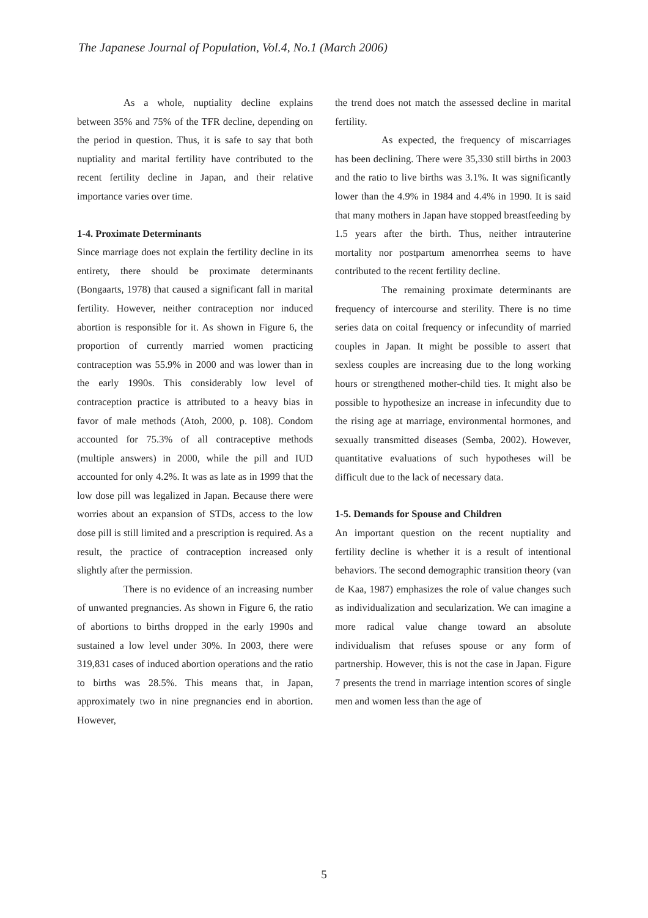The Japanese Journal of Population, Vol.4, No.1 (March 2006)
As a whole, nuptiality decline explains between 35% and 75% of the TFR decline, depending on the period in question. Thus, it is safe to say that both nuptiality and marital fertility have contributed to the recent fertility decline in Japan, and their relative importance varies over time.
1-4. Proximate Determinants
Since marriage does not explain the fertility decline in its entirety, there should be proximate determinants (Bongaarts, 1978) that caused a significant fall in marital fertility. However, neither contraception nor induced abortion is responsible for it. As shown in Figure 6, the proportion of currently married women practicing contraception was 55.9% in 2000 and was lower than in the early 1990s. This considerably low level of contraception practice is attributed to a heavy bias in favor of male methods (Atoh, 2000, p. 108). Condom accounted for 75.3% of all contraceptive methods (multiple answers) in 2000, while the pill and IUD accounted for only 4.2%. It was as late as in 1999 that the low dose pill was legalized in Japan. Because there were worries about an expansion of STDs, access to the low dose pill is still limited and a prescription is required. As a result, the practice of contraception increased only slightly after the permission.
There is no evidence of an increasing number of unwanted pregnancies. As shown in Figure 6, the ratio of abortions to births dropped in the early 1990s and sustained a low level under 30%. In 2003, there were 319,831 cases of induced abortion operations and the ratio to births was 28.5%. This means that, in Japan, approximately two in nine pregnancies end in abortion. However,
the trend does not match the assessed decline in marital fertility.
As expected, the frequency of miscarriages has been declining. There were 35,330 still births in 2003 and the ratio to live births was 3.1%. It was significantly lower than the 4.9% in 1984 and 4.4% in 1990. It is said that many mothers in Japan have stopped breastfeeding by 1.5 years after the birth. Thus, neither intrauterine mortality nor postpartum amenorrhea seems to have contributed to the recent fertility decline.
The remaining proximate determinants are frequency of intercourse and sterility. There is no time series data on coital frequency or infecundity of married couples in Japan. It might be possible to assert that sexless couples are increasing due to the long working hours or strengthened mother-child ties. It might also be possible to hypothesize an increase in infecundity due to the rising age at marriage, environmental hormones, and sexually transmitted diseases (Semba, 2002). However, quantitative evaluations of such hypotheses will be difficult due to the lack of necessary data.
1-5. Demands for Spouse and Children
An important question on the recent nuptiality and fertility decline is whether it is a result of intentional behaviors. The second demographic transition theory (van de Kaa, 1987) emphasizes the role of value changes such as individualization and secularization. We can imagine a more radical value change toward an absolute individualism that refuses spouse or any form of partnership. However, this is not the case in Japan. Figure 7 presents the trend in marriage intention scores of single men and women less than the age of
5